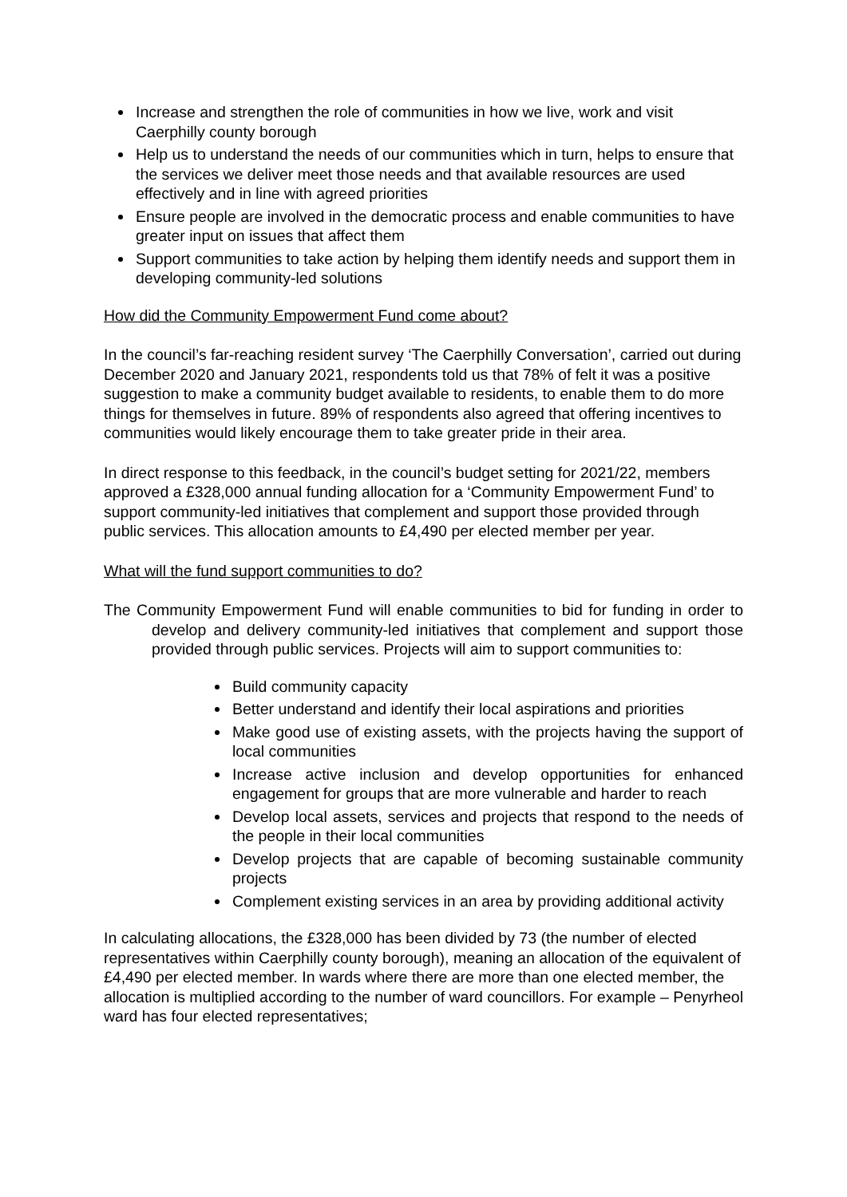Increase and strengthen the role of communities in how we live, work and visit Caerphilly county borough
Help us to understand the needs of our communities which in turn, helps to ensure that the services we deliver meet those needs and that available resources are used effectively and in line with agreed priorities
Ensure people are involved in the democratic process and enable communities to have greater input on issues that affect them
Support communities to take action by helping them identify needs and support them in developing community-led solutions
How did the Community Empowerment Fund come about?
In the council’s far-reaching resident survey ‘The Caerphilly Conversation’, carried out during December 2020 and January 2021, respondents told us that 78% of felt it was a positive suggestion to make a community budget available to residents, to enable them to do more things for themselves in future. 89% of respondents also agreed that offering incentives to communities would likely encourage them to take greater pride in their area.
In direct response to this feedback, in the council’s budget setting for 2021/22, members approved a £328,000 annual funding allocation for a ‘Community Empowerment Fund’ to support community-led initiatives that complement and support those provided through public services. This allocation amounts to £4,490 per elected member per year.
What will the fund support communities to do?
The Community Empowerment Fund will enable communities to bid for funding in order to develop and delivery community-led initiatives that complement and support those provided through public services. Projects will aim to support communities to:
Build community capacity
Better understand and identify their local aspirations and priorities
Make good use of existing assets, with the projects having the support of local communities
Increase active inclusion and develop opportunities for enhanced engagement for groups that are more vulnerable and harder to reach
Develop local assets, services and projects that respond to the needs of the people in their local communities
Develop projects that are capable of becoming sustainable community projects
Complement existing services in an area by providing additional activity
In calculating allocations, the £328,000 has been divided by 73 (the number of elected representatives within Caerphilly county borough), meaning an allocation of the equivalent of £4,490 per elected member. In wards where there are more than one elected member, the allocation is multiplied according to the number of ward councillors. For example – Penyrheol ward has four elected representatives;